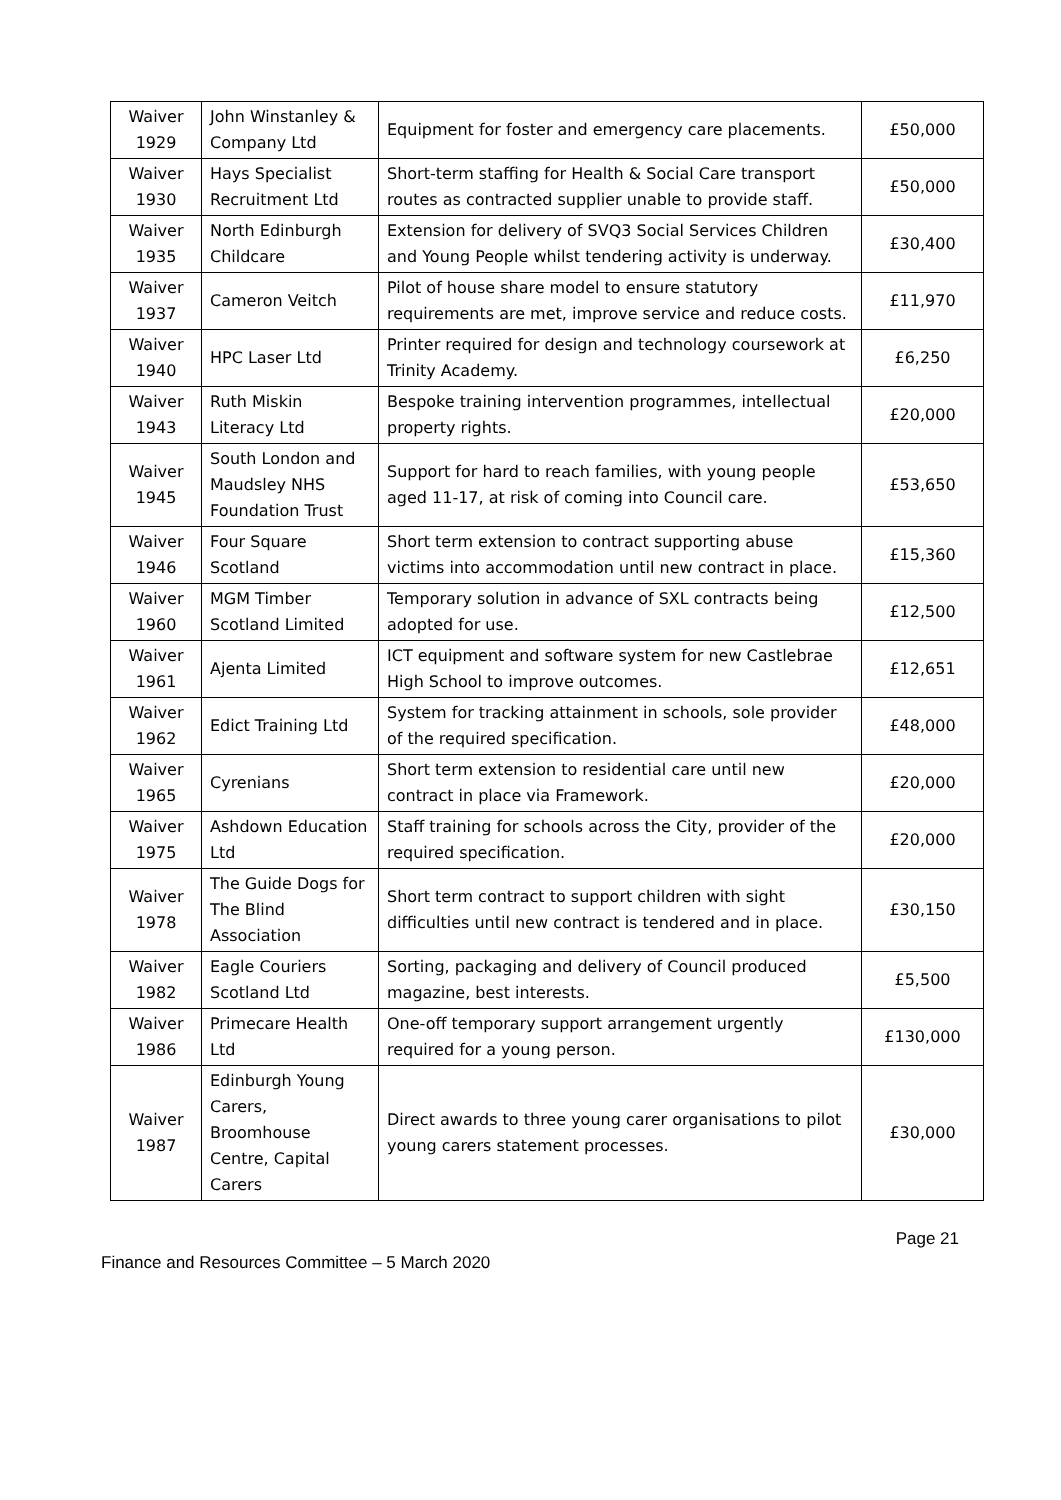| Waiver 1929 | John Winstanley & Company Ltd | Equipment for foster and emergency care placements. | £50,000 |
| Waiver 1930 | Hays Specialist Recruitment Ltd | Short-term staffing for Health & Social Care transport routes as contracted supplier unable to provide staff. | £50,000 |
| Waiver 1935 | North Edinburgh Childcare | Extension for delivery of SVQ3 Social Services Children and Young People whilst tendering activity is underway. | £30,400 |
| Waiver 1937 | Cameron Veitch | Pilot of house share model to ensure statutory requirements are met, improve service and reduce costs. | £11,970 |
| Waiver 1940 | HPC Laser Ltd | Printer required for design and technology coursework at Trinity Academy. | £6,250 |
| Waiver 1943 | Ruth Miskin Literacy Ltd | Bespoke training intervention programmes, intellectual property rights. | £20,000 |
| Waiver 1945 | South London and Maudsley NHS Foundation Trust | Support for hard to reach families, with young people aged 11-17, at risk of coming into Council care. | £53,650 |
| Waiver 1946 | Four Square Scotland | Short term extension to contract supporting abuse victims into accommodation until new contract in place. | £15,360 |
| Waiver 1960 | MGM Timber Scotland Limited | Temporary solution in advance of SXL contracts being adopted for use. | £12,500 |
| Waiver 1961 | Ajenta Limited | ICT equipment and software system for new Castlebrae High School to improve outcomes. | £12,651 |
| Waiver 1962 | Edict Training Ltd | System for tracking attainment in schools, sole provider of the required specification. | £48,000 |
| Waiver 1965 | Cyrenians | Short term extension to residential care until new contract in place via Framework. | £20,000 |
| Waiver 1975 | Ashdown Education Ltd | Staff training for schools across the City, provider of the required specification. | £20,000 |
| Waiver 1978 | The Guide Dogs for The Blind Association | Short term contract to support children with sight difficulties until new contract is tendered and in place. | £30,150 |
| Waiver 1982 | Eagle Couriers Scotland Ltd | Sorting, packaging and delivery of Council produced magazine, best interests. | £5,500 |
| Waiver 1986 | Primecare Health Ltd | One-off temporary support arrangement urgently required for a young person. | £130,000 |
| Waiver 1987 | Edinburgh Young Carers, Broomhouse Centre, Capital Carers | Direct awards to three young carer organisations to pilot young carers statement processes. | £30,000 |
Page 21
Finance and Resources Committee – 5 March 2020